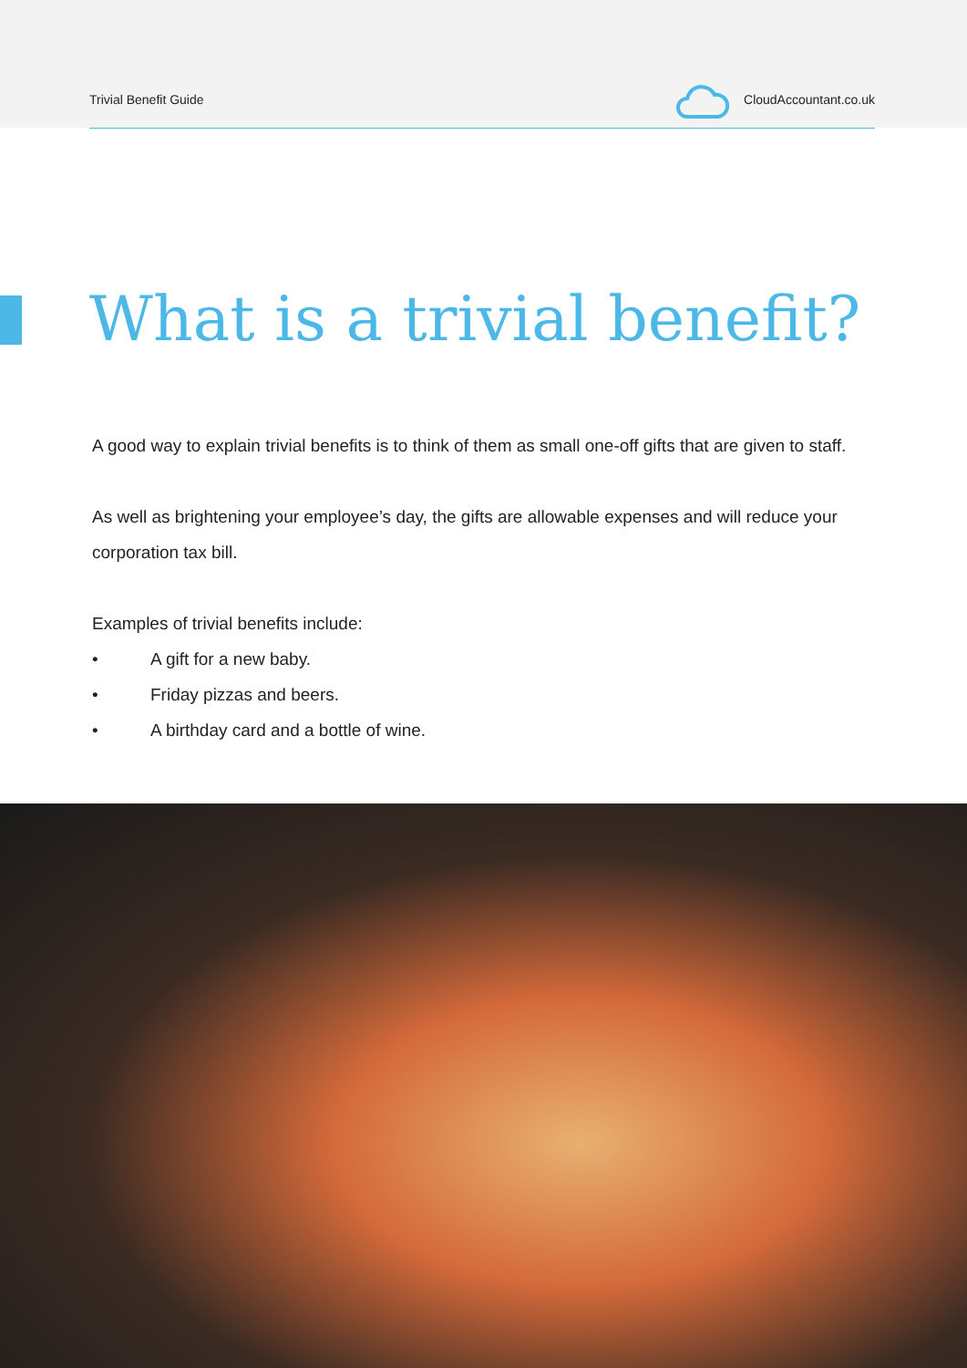Trivial Benefit Guide CloudAccountant.co.uk
What is a trivial benefit?
A good way to explain trivial benefits is to think of them as small one-off gifts that are given to staff.
As well as brightening your employee’s day, the gifts are allowable expenses and will reduce your corporation tax bill.
Examples of trivial benefits include:
• A gift for a new baby.
• Friday pizzas and beers.
• A birthday card and a bottle of wine.